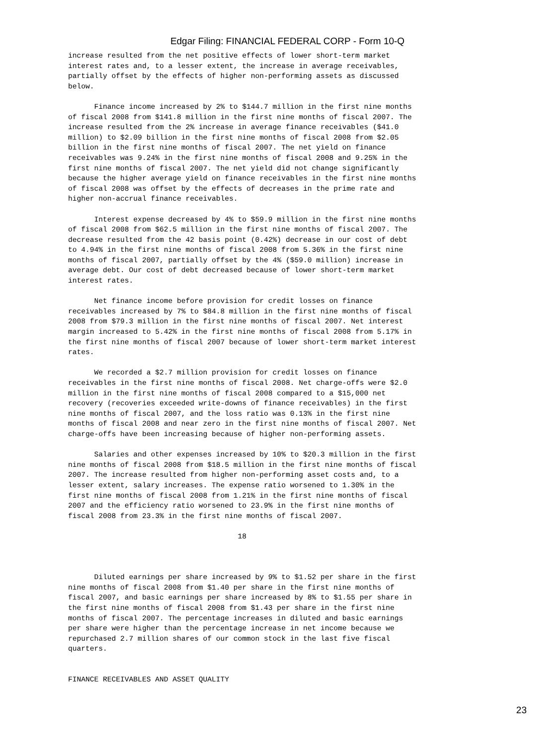Edgar Filing: FINANCIAL FEDERAL CORP - Form 10-Q
increase resulted from the net positive effects of lower short-term market
interest rates and, to a lesser extent, the increase in average receivables,
partially offset by the effects of higher non-performing assets as discussed
below.

      Finance income increased by 2% to $144.7 million in the first nine months
of fiscal 2008 from $141.8 million in the first nine months of fiscal 2007. The
increase resulted from the 2% increase in average finance receivables ($41.0
million) to $2.09 billion in the first nine months of fiscal 2008 from $2.05
billion in the first nine months of fiscal 2007. The net yield on finance
receivables was 9.24% in the first nine months of fiscal 2008 and 9.25% in the
first nine months of fiscal 2007. The net yield did not change significantly
because the higher average yield on finance receivables in the first nine months
of fiscal 2008 was offset by the effects of decreases in the prime rate and
higher non-accrual finance receivables.

      Interest expense decreased by 4% to $59.9 million in the first nine months
of fiscal 2008 from $62.5 million in the first nine months of fiscal 2007. The
decrease resulted from the 42 basis point (0.42%) decrease in our cost of debt
to 4.94% in the first nine months of fiscal 2008 from 5.36% in the first nine
months of fiscal 2007, partially offset by the 4% ($59.0 million) increase in
average debt. Our cost of debt decreased because of lower short-term market
interest rates.

      Net finance income before provision for credit losses on finance
receivables increased by 7% to $84.8 million in the first nine months of fiscal
2008 from $79.3 million in the first nine months of fiscal 2007. Net interest
margin increased to 5.42% in the first nine months of fiscal 2008 from 5.17% in
the first nine months of fiscal 2007 because of lower short-term market interest
rates.

      We recorded a $2.7 million provision for credit losses on finance
receivables in the first nine months of fiscal 2008. Net charge-offs were $2.0
million in the first nine months of fiscal 2008 compared to a $15,000 net
recovery (recoveries exceeded write-downs of finance receivables) in the first
nine months of fiscal 2007, and the loss ratio was 0.13% in the first nine
months of fiscal 2008 and near zero in the first nine months of fiscal 2007. Net
charge-offs have been increasing because of higher non-performing assets.

      Salaries and other expenses increased by 10% to $20.3 million in the first
nine months of fiscal 2008 from $18.5 million in the first nine months of fiscal
2007. The increase resulted from higher non-performing asset costs and, to a
lesser extent, salary increases. The expense ratio worsened to 1.30% in the
first nine months of fiscal 2008 from 1.21% in the first nine months of fiscal
2007 and the efficiency ratio worsened to 23.9% in the first nine months of
fiscal 2008 from 23.3% in the first nine months of fiscal 2007.

                                       18



      Diluted earnings per share increased by 9% to $1.52 per share in the first
nine months of fiscal 2008 from $1.40 per share in the first nine months of
fiscal 2007, and basic earnings per share increased by 8% to $1.55 per share in
the first nine months of fiscal 2008 from $1.43 per share in the first nine
months of fiscal 2007. The percentage increases in diluted and basic earnings
per share were higher than the percentage increase in net income because we
repurchased 2.7 million shares of our common stock in the last five fiscal
quarters.


FINANCE RECEIVABLES AND ASSET QUALITY
23